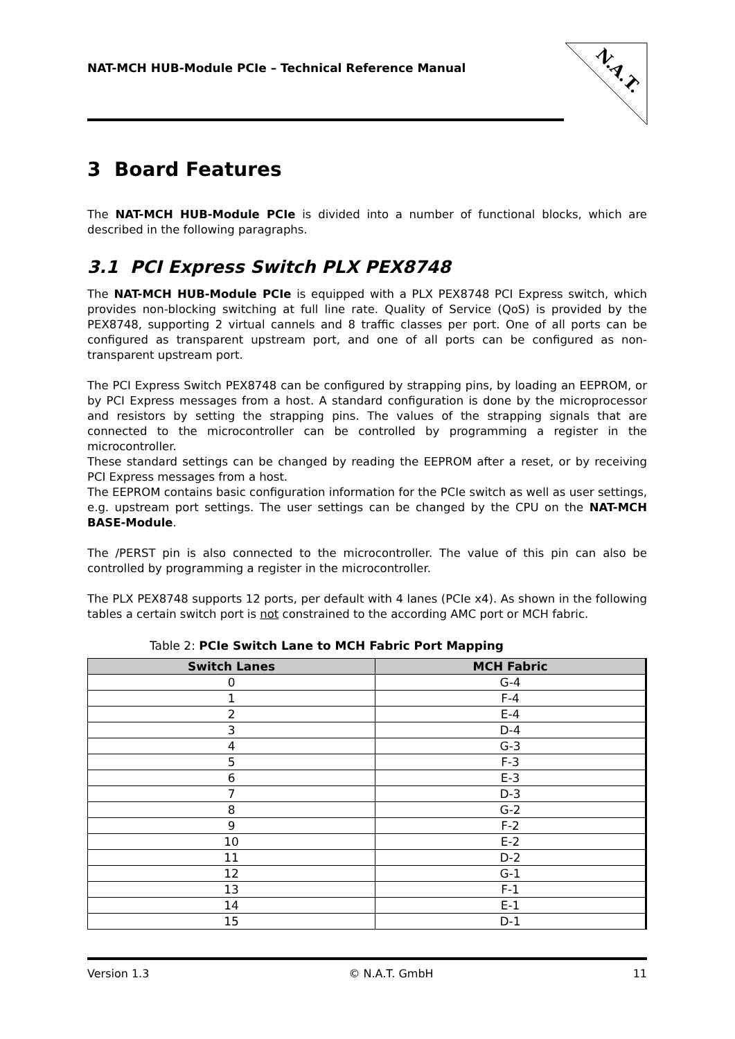NAT-MCH HUB-Module PCIe – Technical Reference Manual
N.A.T.
3 Board Features
The NAT-MCH HUB-Module PCIe is divided into a number of functional blocks, which are described in the following paragraphs.
3.1 PCI Express Switch PLX PEX8748
The NAT-MCH HUB-Module PCIe is equipped with a PLX PEX8748 PCI Express switch, which provides non-blocking switching at full line rate. Quality of Service (QoS) is provided by the PEX8748, supporting 2 virtual cannels and 8 traffic classes per port. One of all ports can be configured as transparent upstream port, and one of all ports can be configured as non-transparent upstream port.
The PCI Express Switch PEX8748 can be configured by strapping pins, by loading an EEPROM, or by PCI Express messages from a host. A standard configuration is done by the microprocessor and resistors by setting the strapping pins. The values of the strapping signals that are connected to the microcontroller can be controlled by programming a register in the microcontroller.
These standard settings can be changed by reading the EEPROM after a reset, or by receiving PCI Express messages from a host.
The EEPROM contains basic configuration information for the PCIe switch as well as user settings, e.g. upstream port settings. The user settings can be changed by the CPU on the NAT-MCH BASE-Module.
The /PERST pin is also connected to the microcontroller. The value of this pin can also be controlled by programming a register in the microcontroller.
The PLX PEX8748 supports 12 ports, per default with 4 lanes (PCIe x4). As shown in the following tables a certain switch port is not constrained to the according AMC port or MCH fabric.
Table 2: PCIe Switch Lane to MCH Fabric Port Mapping
| Switch Lanes | MCH Fabric |
| --- | --- |
| 0 | G-4 |
| 1 | F-4 |
| 2 | E-4 |
| 3 | D-4 |
| 4 | G-3 |
| 5 | F-3 |
| 6 | E-3 |
| 7 | D-3 |
| 8 | G-2 |
| 9 | F-2 |
| 10 | E-2 |
| 11 | D-2 |
| 12 | G-1 |
| 13 | F-1 |
| 14 | E-1 |
| 15 | D-1 |
Version 1.3 © N.A.T. GmbH 11